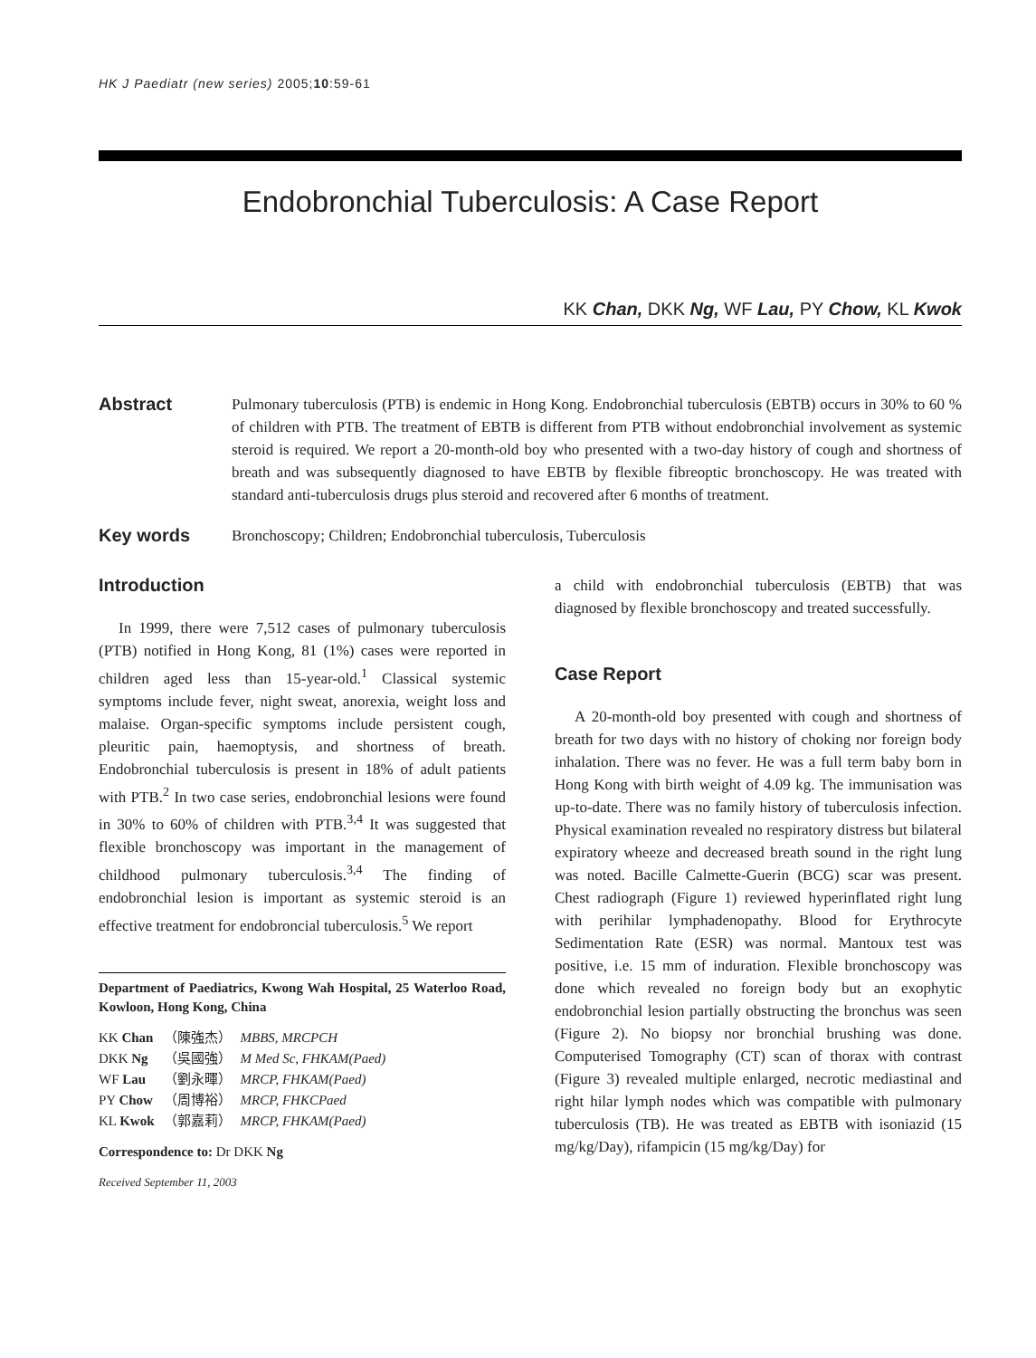HK J Paediatr (new series) 2005;10:59-61
Endobronchial Tuberculosis: A Case Report
KK Chan, DKK Ng, WF Lau, PY Chow, KL Kwok
Abstract
Pulmonary tuberculosis (PTB) is endemic in Hong Kong. Endobronchial tuberculosis (EBTB) occurs in 30% to 60 % of children with PTB. The treatment of EBTB is different from PTB without endobronchial involvement as systemic steroid is required. We report a 20-month-old boy who presented with a two-day history of cough and shortness of breath and was subsequently diagnosed to have EBTB by flexible fibreoptic bronchoscopy. He was treated with standard anti-tuberculosis drugs plus steroid and recovered after 6 months of treatment.
Key words
Bronchoscopy; Children; Endobronchial tuberculosis, Tuberculosis
Introduction
In 1999, there were 7,512 cases of pulmonary tuberculosis (PTB) notified in Hong Kong, 81 (1%) cases were reported in children aged less than 15-year-old.<sup>1</sup> Classical systemic symptoms include fever, night sweat, anorexia, weight loss and malaise. Organ-specific symptoms include persistent cough, pleuritic pain, haemoptysis, and shortness of breath. Endobronchial tuberculosis is present in 18% of adult patients with PTB.<sup>2</sup> In two case series, endobronchial lesions were found in 30% to 60% of children with PTB.<sup>3,4</sup> It was suggested that flexible bronchoscopy was important in the management of childhood pulmonary tuberculosis.<sup>3,4</sup> The finding of endobronchial lesion is important as systemic steroid is an effective treatment for endobroncial tuberculosis.<sup>5</sup> We report
Department of Paediatrics, Kwong Wah Hospital, 25 Waterloo Road, Kowloon, Hong Kong, China
| KK Chan | （陳強杰） | MBBS, MRCPCH |
| DKK Ng | （吳國強） | M Med Sc, FHKAM(Paed) |
| WF Lau | （劉永暉） | MRCP, FHKAM(Paed) |
| PY Chow | （周博裕） | MRCP, FHKCPaed |
| KL Kwok | （郭嘉莉） | MRCP, FHKAM(Paed) |
Correspondence to: Dr DKK Ng
Received September 11, 2003
a child with endobronchial tuberculosis (EBTB) that was diagnosed by flexible bronchoscopy and treated successfully.
Case Report
A 20-month-old boy presented with cough and shortness of breath for two days with no history of choking nor foreign body inhalation. There was no fever. He was a full term baby born in Hong Kong with birth weight of 4.09 kg. The immunisation was up-to-date. There was no family history of tuberculosis infection. Physical examination revealed no respiratory distress but bilateral expiratory wheeze and decreased breath sound in the right lung was noted. Bacille Calmette-Guerin (BCG) scar was present. Chest radiograph (Figure 1) reviewed hyperinflated right lung with perihilar lymphadenopathy. Blood for Erythrocyte Sedimentation Rate (ESR) was normal. Mantoux test was positive, i.e. 15 mm of induration. Flexible bronchoscopy was done which revealed no foreign body but an exophytic endobronchial lesion partially obstructing the bronchus was seen (Figure 2). No biopsy nor bronchial brushing was done. Computerised Tomography (CT) scan of thorax with contrast (Figure 3) revealed multiple enlarged, necrotic mediastinal and right hilar lymph nodes which was compatible with pulmonary tuberculosis (TB). He was treated as EBTB with isoniazid (15 mg/kg/Day), rifampicin (15 mg/kg/Day) for